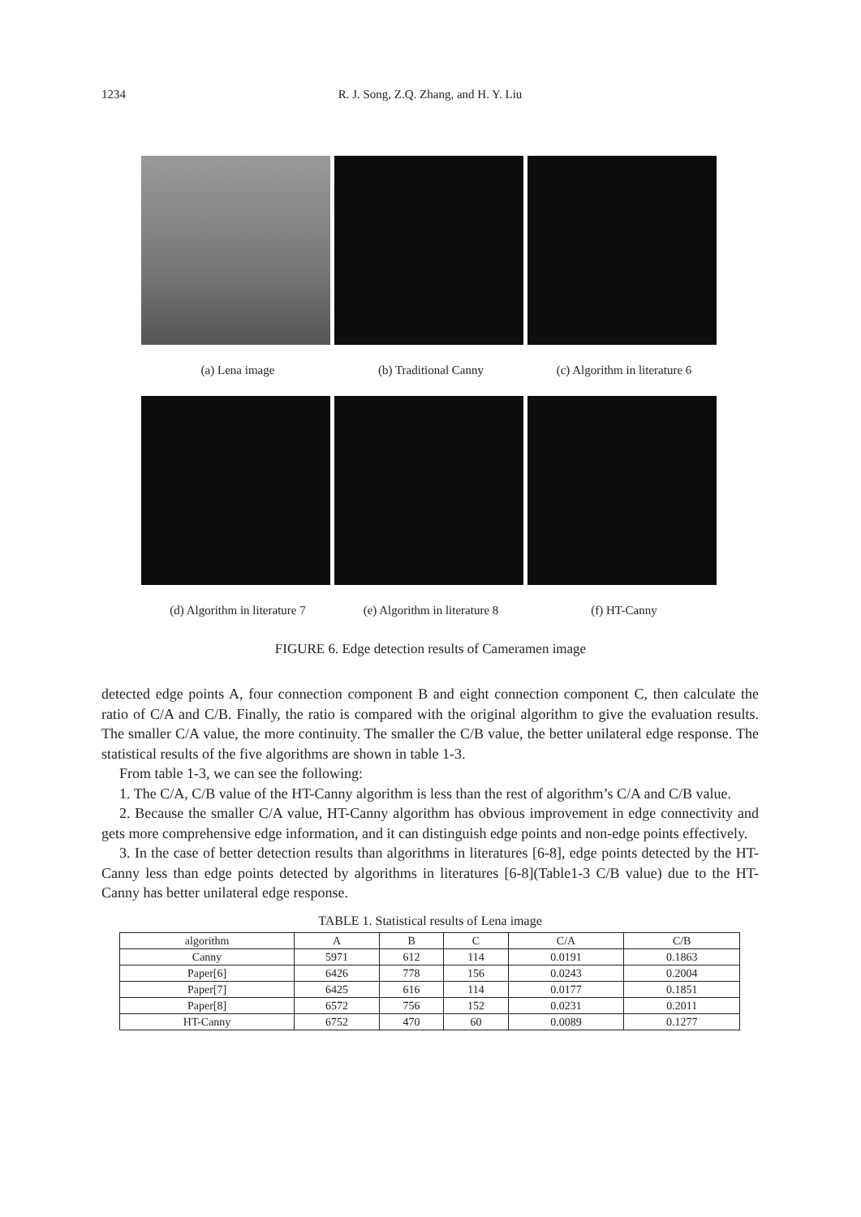1234 R. J. Song, Z.Q. Zhang, and H. Y. Liu
(a) Lena image (b) Traditional Canny
(c) Algorithm in literature 6
(d) Algorithm in literature 7
(e) Algorithm in literature 8
(f) HT-Canny
FIGURE 6. Edge detection results of Cameramen image
detected edge points A, four connection component B and eight connection component C, then calculate the ratio of C/A and C/B. Finally, the ratio is compared with the original algorithm to give the evaluation results. The smaller C/A value, the more continuity. The smaller the C/B value, the better unilateral edge response. The statistical results of the five algorithms are shown in table 1-3.
From table 1-3, we can see the following:
1. The C/A, C/B value of the HT-Canny algorithm is less than the rest of algorithm’s C/A and C/B value.
2. Because the smaller C/A value, HT-Canny algorithm has obvious improvement in edge connectivity and gets more comprehensive edge information, and it can distinguish edge points and non-edge points effectively.
3. In the case of better detection results than algorithms in literatures [6-8], edge points detected by the HT-Canny less than edge points detected by algorithms in literatures [6-8](Table1-3 C/B value) due to the HT-Canny has better unilateral edge response.
TABLE 1. Statistical results of Lena image
| algorithm | A | B | C | C/A | C/B |
| Canny | 5971 | 612 | 114 | 0.0191 | 0.1863 |
| Paper[6] | 6426 | 778 | 156 | 0.0243 | 0.2004 |
| Paper[7] | 6425 | 616 | 114 | 0.0177 | 0.1851 |
| Paper[8] | 6572 | 756 | 152 | 0.0231 | 0.2011 |
| HT-Canny | 6752 | 470 | 60 | 0.0089 | 0.1277 |